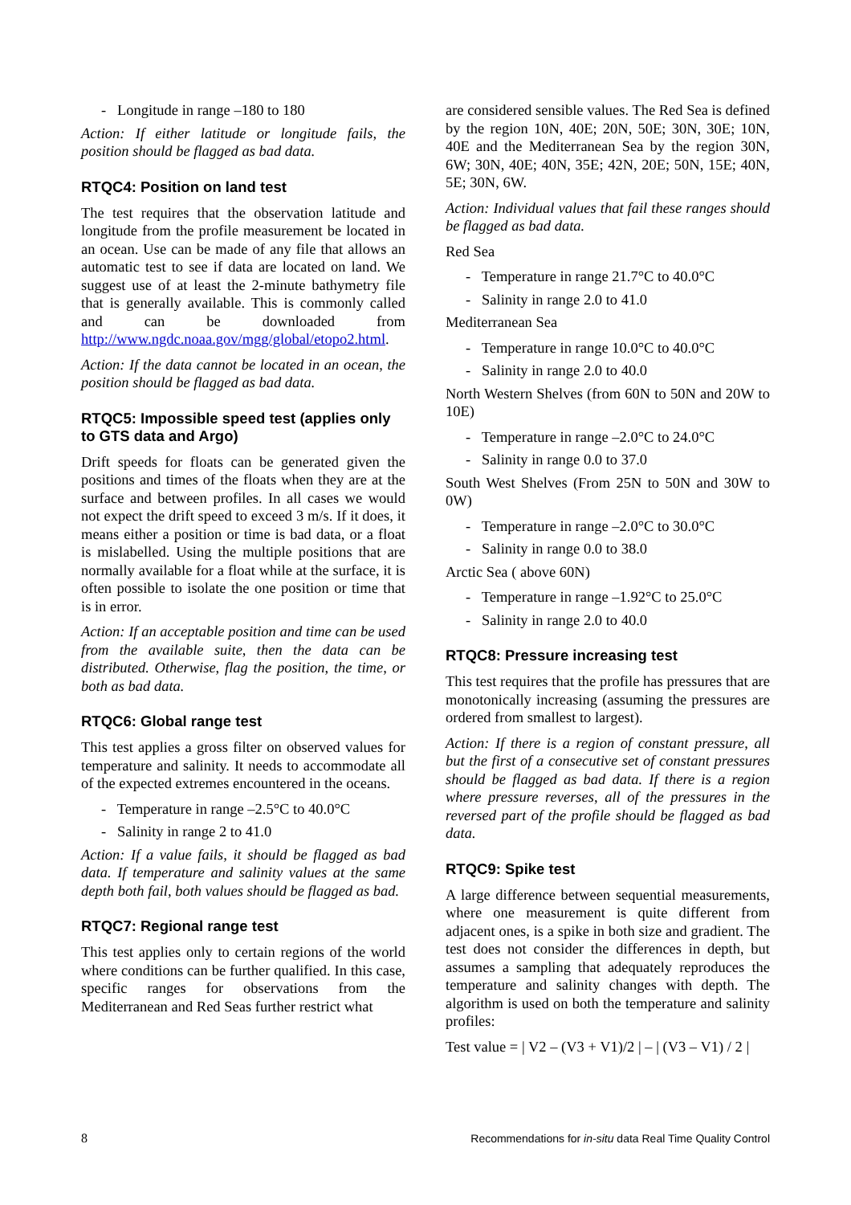- Longitude in range –180 to 180
Action: If either latitude or longitude fails, the position should be flagged as bad data.
RTQC4: Position on land test
The test requires that the observation latitude and longitude from the profile measurement be located in an ocean. Use can be made of any file that allows an automatic test to see if data are located on land. We suggest use of at least the 2-minute bathymetry file that is generally available. This is commonly called and can be downloaded from http://www.ngdc.noaa.gov/mgg/global/etopo2.html.
Action: If the data cannot be located in an ocean, the position should be flagged as bad data.
RTQC5: Impossible speed test (applies only to GTS data and Argo)
Drift speeds for floats can be generated given the positions and times of the floats when they are at the surface and between profiles. In all cases we would not expect the drift speed to exceed 3 m/s. If it does, it means either a position or time is bad data, or a float is mislabelled. Using the multiple positions that are normally available for a float while at the surface, it is often possible to isolate the one position or time that is in error.
Action: If an acceptable position and time can be used from the available suite, then the data can be distributed. Otherwise, flag the position, the time, or both as bad data.
RTQC6: Global range test
This test applies a gross filter on observed values for temperature and salinity. It needs to accommodate all of the expected extremes encountered in the oceans.
- Temperature in range –2.5°C to 40.0°C
- Salinity in range 2 to 41.0
Action: If a value fails, it should be flagged as bad data. If temperature and salinity values at the same depth both fail, both values should be flagged as bad.
RTQC7: Regional range test
This test applies only to certain regions of the world where conditions can be further qualified. In this case, specific ranges for observations from the Mediterranean and Red Seas further restrict what
are considered sensible values. The Red Sea is defined by the region 10N, 40E; 20N, 50E; 30N, 30E; 10N, 40E and the Mediterranean Sea by the region 30N, 6W; 30N, 40E; 40N, 35E; 42N, 20E; 50N, 15E; 40N, 5E; 30N, 6W.
Action: Individual values that fail these ranges should be flagged as bad data.
Red Sea
- Temperature in range 21.7°C to 40.0°C
- Salinity in range 2.0 to 41.0
Mediterranean Sea
- Temperature in range 10.0°C to 40.0°C
- Salinity in range 2.0 to 40.0
North Western Shelves (from 60N to 50N and 20W to 10E)
- Temperature in range –2.0°C to 24.0°C
- Salinity in range 0.0 to 37.0
South West Shelves (From 25N to 50N and 30W to 0W)
- Temperature in range –2.0°C to 30.0°C
- Salinity in range 0.0 to 38.0
Arctic Sea ( above 60N)
- Temperature in range –1.92°C to 25.0°C
- Salinity in range 2.0 to 40.0
RTQC8: Pressure increasing test
This test requires that the profile has pressures that are monotonically increasing (assuming the pressures are ordered from smallest to largest).
Action: If there is a region of constant pressure, all but the first of a consecutive set of constant pressures should be flagged as bad data. If there is a region where pressure reverses, all of the pressures in the reversed part of the profile should be flagged as bad data.
RTQC9: Spike test
A large difference between sequential measurements, where one measurement is quite different from adjacent ones, is a spike in both size and gradient. The test does not consider the differences in depth, but assumes a sampling that adequately reproduces the temperature and salinity changes with depth. The algorithm is used on both the temperature and salinity profiles:
Test value = | V2 – (V3 + V1)/2 | – | (V3 – V1) / 2 |
8 Recommendations for in-situ data Real Time Quality Control